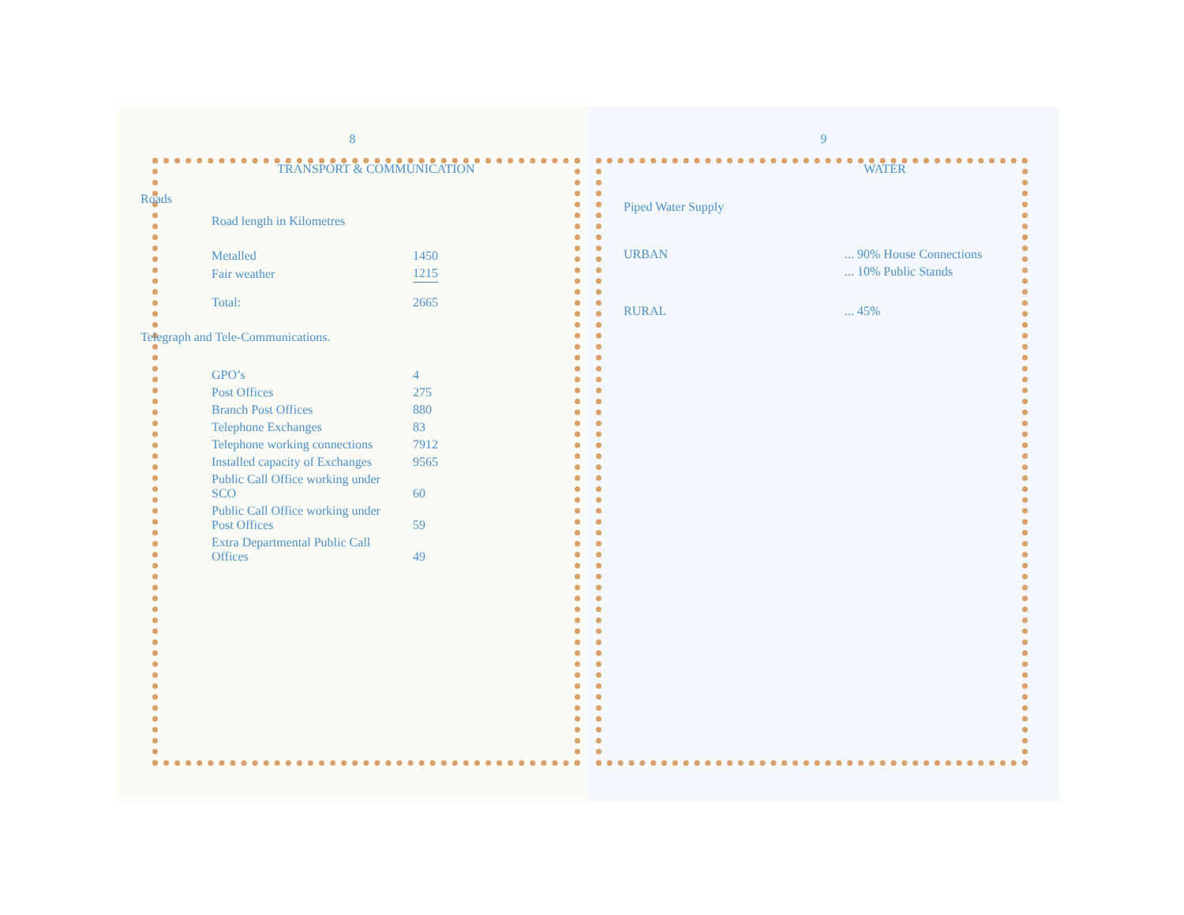8
TRANSPORT & COMMUNICATION
Roads
Road length in Kilometres
| Metalled | 1450 |
| Fair weather | 1215 |
| Total: | 2665 |
Telegraph and Tele-Communications.
| GPO’s | 4 |
| Post Offices | 275 |
| Branch Post Offices | 880 |
| Telephone Exchanges | 83 |
| Telephone working connections | 7912 |
| Installed capacity of Exchanges | 9565 |
| Public Call Office working under SCO | 60 |
| Public Call Office working under Post Offices | 59 |
| Extra Departmental Public Call Offices | 49 |
9
WATER
Piped Water Supply
| URBAN | ... 90% House Connections |
| | ... 10% Public Stands |
| RURAL | ... 45% |